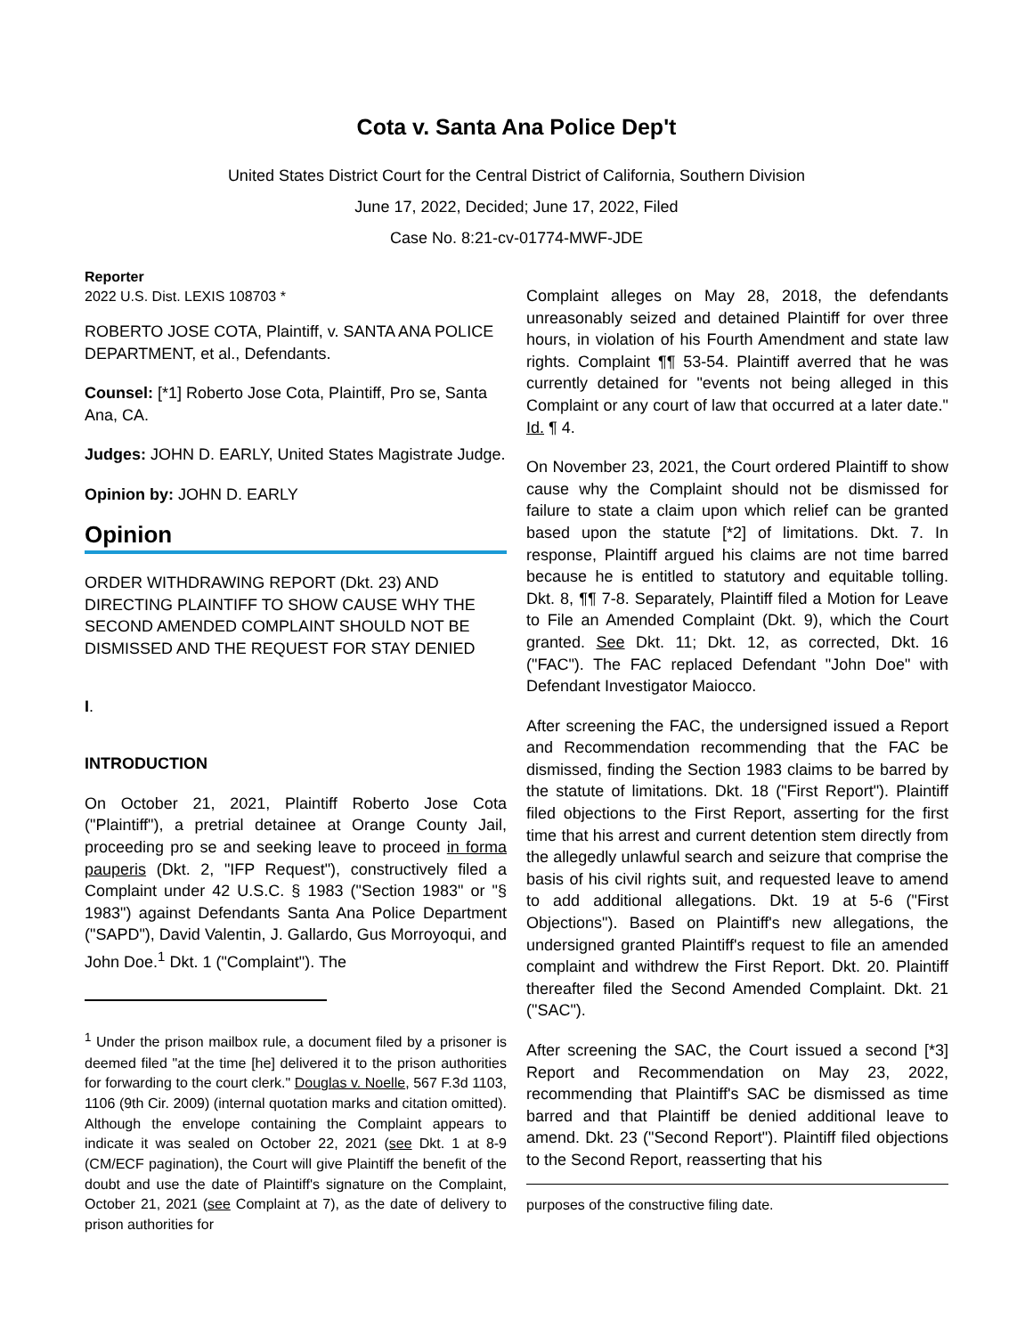Cota v. Santa Ana Police Dep't
United States District Court for the Central District of California, Southern Division
June 17, 2022, Decided; June 17, 2022, Filed
Case No. 8:21-cv-01774-MWF-JDE
Reporter
2022 U.S. Dist. LEXIS 108703 *
ROBERTO JOSE COTA, Plaintiff, v. SANTA ANA POLICE DEPARTMENT, et al., Defendants.
Counsel: [*1] Roberto Jose Cota, Plaintiff, Pro se, Santa Ana, CA.
Judges: JOHN D. EARLY, United States Magistrate Judge.
Opinion by: JOHN D. EARLY
Opinion
ORDER WITHDRAWING REPORT (Dkt. 23) AND DIRECTING PLAINTIFF TO SHOW CAUSE WHY THE SECOND AMENDED COMPLAINT SHOULD NOT BE DISMISSED AND THE REQUEST FOR STAY DENIED
I.
INTRODUCTION
On October 21, 2021, Plaintiff Roberto Jose Cota ("Plaintiff"), a pretrial detainee at Orange County Jail, proceeding pro se and seeking leave to proceed in forma pauperis (Dkt. 2, "IFP Request"), constructively filed a Complaint under 42 U.S.C. § 1983 ("Section 1983" or "§ 1983") against Defendants Santa Ana Police Department ("SAPD"), David Valentin, J. Gallardo, Gus Morroyoqui, and John Doe.<sup>1</sup> Dkt. 1 ("Complaint"). The
<sup>1</sup> Under the prison mailbox rule, a document filed by a prisoner is deemed filed "at the time [he] delivered it to the prison authorities for forwarding to the court clerk." Douglas v. Noelle, 567 F.3d 1103, 1106 (9th Cir. 2009) (internal quotation marks and citation omitted). Although the envelope containing the Complaint appears to indicate it was sealed on October 22, 2021 (see Dkt. 1 at 8-9 (CM/ECF pagination), the Court will give Plaintiff the benefit of the doubt and use the date of Plaintiff's signature on the Complaint, October 21, 2021 (see Complaint at 7), as the date of delivery to prison authorities for
Complaint alleges on May 28, 2018, the defendants unreasonably seized and detained Plaintiff for over three hours, in violation of his Fourth Amendment and state law rights. Complaint ¶¶ 53-54. Plaintiff averred that he was currently detained for "events not being alleged in this Complaint or any court of law that occurred at a later date." Id. ¶ 4.
On November 23, 2021, the Court ordered Plaintiff to show cause why the Complaint should not be dismissed for failure to state a claim upon which relief can be granted based upon the statute [*2] of limitations. Dkt. 7. In response, Plaintiff argued his claims are not time barred because he is entitled to statutory and equitable tolling. Dkt. 8, ¶¶ 7-8. Separately, Plaintiff filed a Motion for Leave to File an Amended Complaint (Dkt. 9), which the Court granted. See Dkt. 11; Dkt. 12, as corrected, Dkt. 16 ("FAC"). The FAC replaced Defendant "John Doe" with Defendant Investigator Maiocco.
After screening the FAC, the undersigned issued a Report and Recommendation recommending that the FAC be dismissed, finding the Section 1983 claims to be barred by the statute of limitations. Dkt. 18 ("First Report"). Plaintiff filed objections to the First Report, asserting for the first time that his arrest and current detention stem directly from the allegedly unlawful search and seizure that comprise the basis of his civil rights suit, and requested leave to amend to add additional allegations. Dkt. 19 at 5-6 ("First Objections"). Based on Plaintiff's new allegations, the undersigned granted Plaintiff's request to file an amended complaint and withdrew the First Report. Dkt. 20. Plaintiff thereafter filed the Second Amended Complaint. Dkt. 21 ("SAC").
After screening the SAC, the Court issued a second [*3] Report and Recommendation on May 23, 2022, recommending that Plaintiff's SAC be dismissed as time barred and that Plaintiff be denied additional leave to amend. Dkt. 23 ("Second Report"). Plaintiff filed objections to the Second Report, reasserting that his
purposes of the constructive filing date.